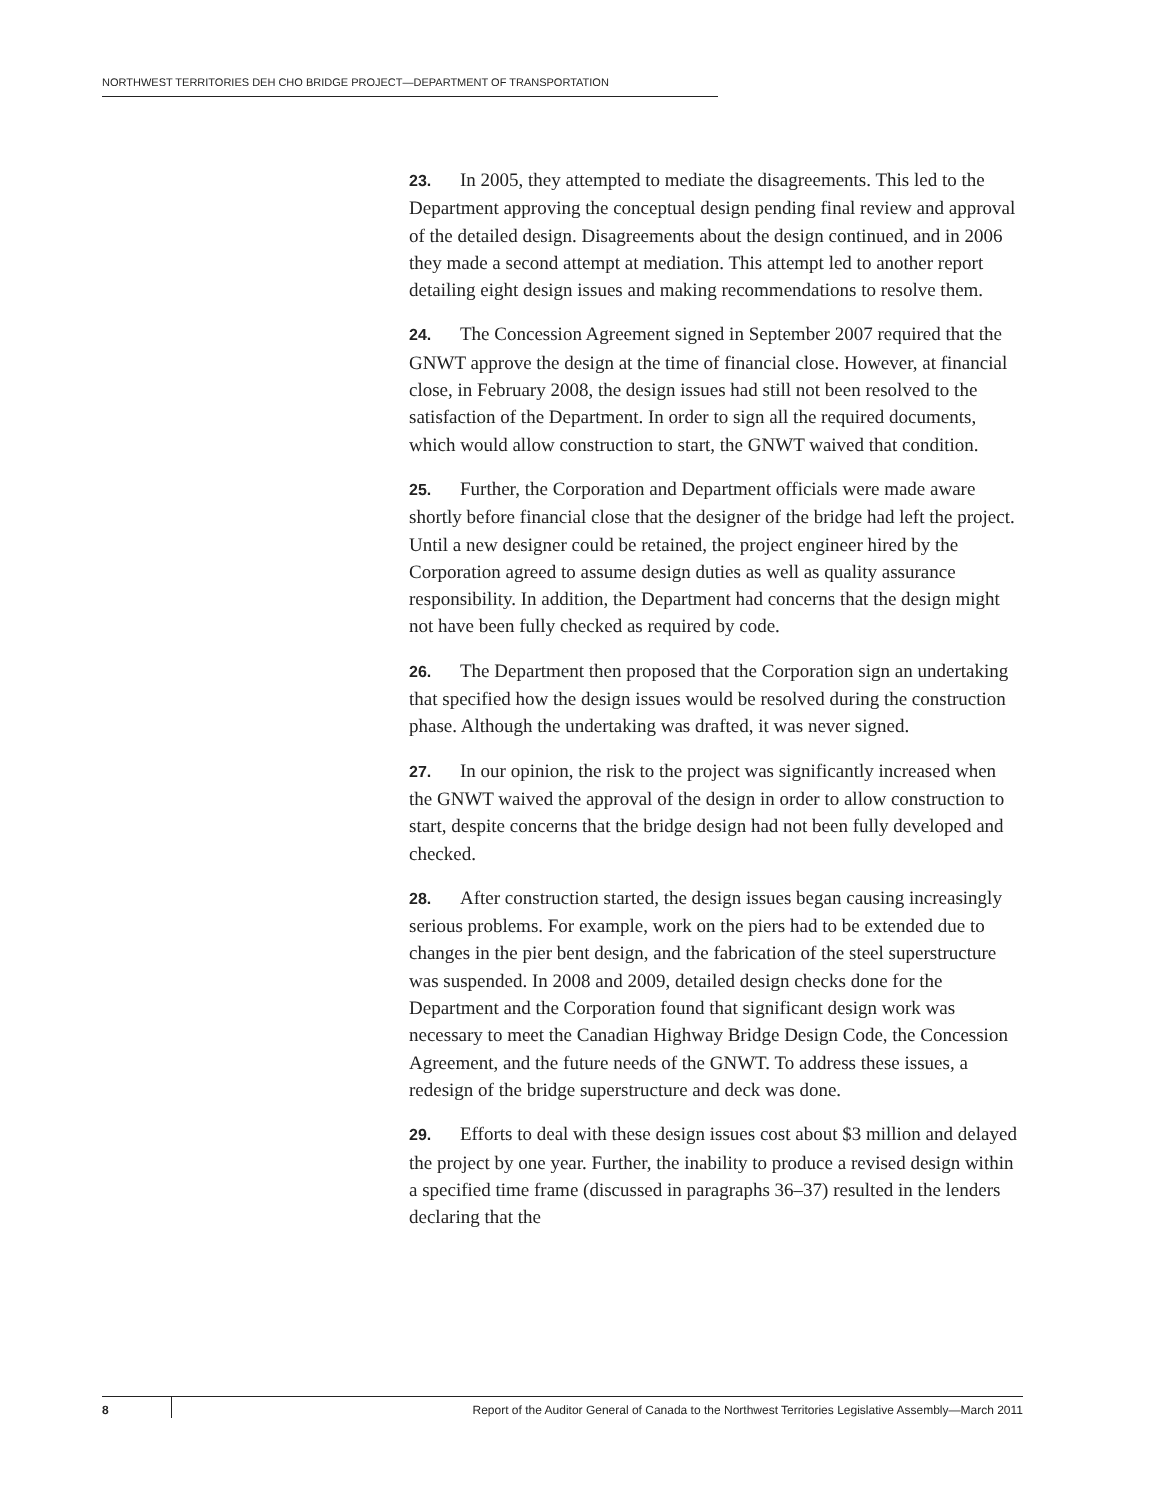NORTHWEST TERRITORIES DEH CHO BRIDGE PROJECT—DEPARTMENT OF TRANSPORTATION
23. In 2005, they attempted to mediate the disagreements. This led to the Department approving the conceptual design pending final review and approval of the detailed design. Disagreements about the design continued, and in 2006 they made a second attempt at mediation. This attempt led to another report detailing eight design issues and making recommendations to resolve them.
24. The Concession Agreement signed in September 2007 required that the GNWT approve the design at the time of financial close. However, at financial close, in February 2008, the design issues had still not been resolved to the satisfaction of the Department. In order to sign all the required documents, which would allow construction to start, the GNWT waived that condition.
25. Further, the Corporation and Department officials were made aware shortly before financial close that the designer of the bridge had left the project. Until a new designer could be retained, the project engineer hired by the Corporation agreed to assume design duties as well as quality assurance responsibility. In addition, the Department had concerns that the design might not have been fully checked as required by code.
26. The Department then proposed that the Corporation sign an undertaking that specified how the design issues would be resolved during the construction phase. Although the undertaking was drafted, it was never signed.
27. In our opinion, the risk to the project was significantly increased when the GNWT waived the approval of the design in order to allow construction to start, despite concerns that the bridge design had not been fully developed and checked.
28. After construction started, the design issues began causing increasingly serious problems. For example, work on the piers had to be extended due to changes in the pier bent design, and the fabrication of the steel superstructure was suspended. In 2008 and 2009, detailed design checks done for the Department and the Corporation found that significant design work was necessary to meet the Canadian Highway Bridge Design Code, the Concession Agreement, and the future needs of the GNWT. To address these issues, a redesign of the bridge superstructure and deck was done.
29. Efforts to deal with these design issues cost about $3 million and delayed the project by one year. Further, the inability to produce a revised design within a specified time frame (discussed in paragraphs 36–37) resulted in the lenders declaring that the
8 Report of the Auditor General of Canada to the Northwest Territories Legislative Assembly—March 2011